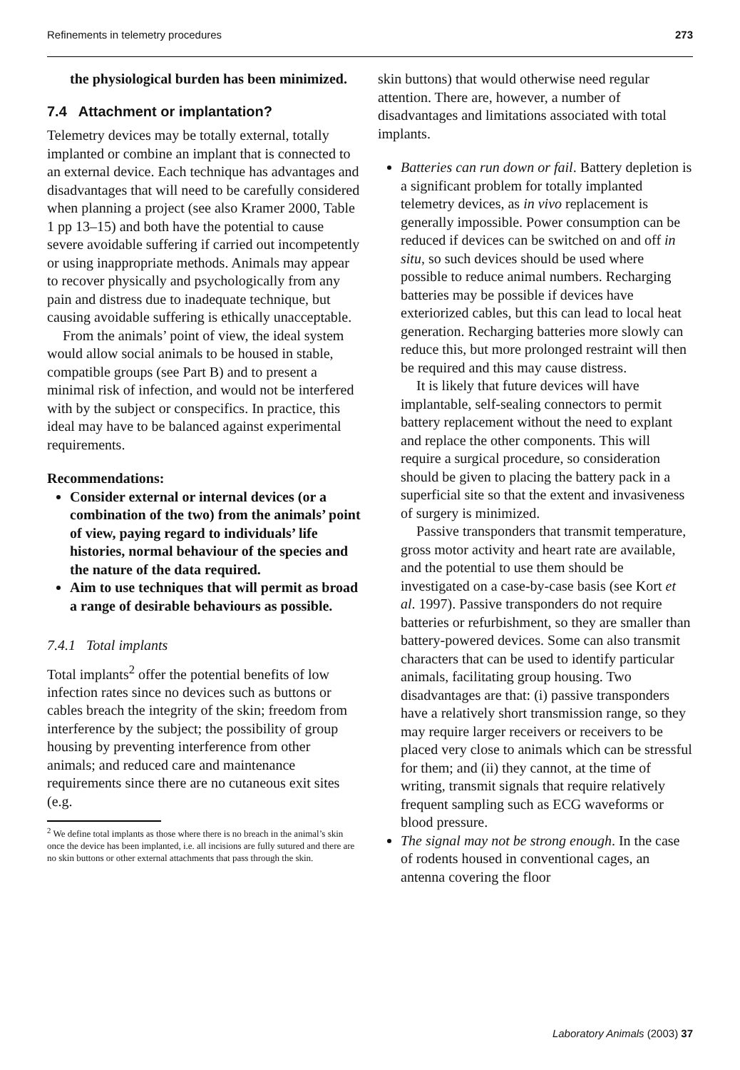Refinements in telemetry procedures 273
the physiological burden has been minimized.
7.4 Attachment or implantation?
Telemetry devices may be totally external, totally implanted or combine an implant that is connected to an external device. Each technique has advantages and disadvantages that will need to be carefully considered when planning a project (see also Kramer 2000, Table 1 pp 13–15) and both have the potential to cause severe avoidable suffering if carried out incompetently or using inappropriate methods. Animals may appear to recover physically and psychologically from any pain and distress due to inadequate technique, but causing avoidable suffering is ethically unacceptable.
From the animals’ point of view, the ideal system would allow social animals to be housed in stable, compatible groups (see Part B) and to present a minimal risk of infection, and would not be interfered with by the subject or conspecifics. In practice, this ideal may have to be balanced against experimental requirements.
Recommendations:
Consider external or internal devices (or a combination of the two) from the animals’ point of view, paying regard to individuals’ life histories, normal behaviour of the species and the nature of the data required.
Aim to use techniques that will permit as broad a range of desirable behaviours as possible.
7.4.1 Total implants
Total implants<sup>2</sup> offer the potential benefits of low infection rates since no devices such as buttons or cables breach the integrity of the skin; freedom from interference by the subject; the possibility of group housing by preventing interference from other animals; and reduced care and maintenance requirements since there are no cutaneous exit sites (e.g.
<sup>2</sup> We define total implants as those where there is no breach in the animal’s skin once the device has been implanted, i.e. all incisions are fully sutured and there are no skin buttons or other external attachments that pass through the skin.
skin buttons) that would otherwise need regular attention. There are, however, a number of disadvantages and limitations associated with total implants.
Batteries can run down or fail. Battery depletion is a significant problem for totally implanted telemetry devices, as in vivo replacement is generally impossible. Power consumption can be reduced if devices can be switched on and off in situ, so such devices should be used where possible to reduce animal numbers. Recharging batteries may be possible if devices have exteriorized cables, but this can lead to local heat generation. Recharging batteries more slowly can reduce this, but more prolonged restraint will then be required and this may cause distress.
It is likely that future devices will have implantable, self-sealing connectors to permit battery replacement without the need to explant and replace the other components. This will require a surgical procedure, so consideration should be given to placing the battery pack in a superficial site so that the extent and invasiveness of surgery is minimized.
Passive transponders that transmit temperature, gross motor activity and heart rate are available, and the potential to use them should be investigated on a case-by-case basis (see Kort et al. 1997). Passive transponders do not require batteries or refurbishment, so they are smaller than battery-powered devices. Some can also transmit characters that can be used to identify particular animals, facilitating group housing. Two disadvantages are that: (i) passive transponders have a relatively short transmission range, so they may require larger receivers or receivers to be placed very close to animals which can be stressful for them; and (ii) they cannot, at the time of writing, transmit signals that require relatively frequent sampling such as ECG waveforms or blood pressure.
The signal may not be strong enough. In the case of rodents housed in conventional cages, an antenna covering the floor
Laboratory Animals (2003) 37